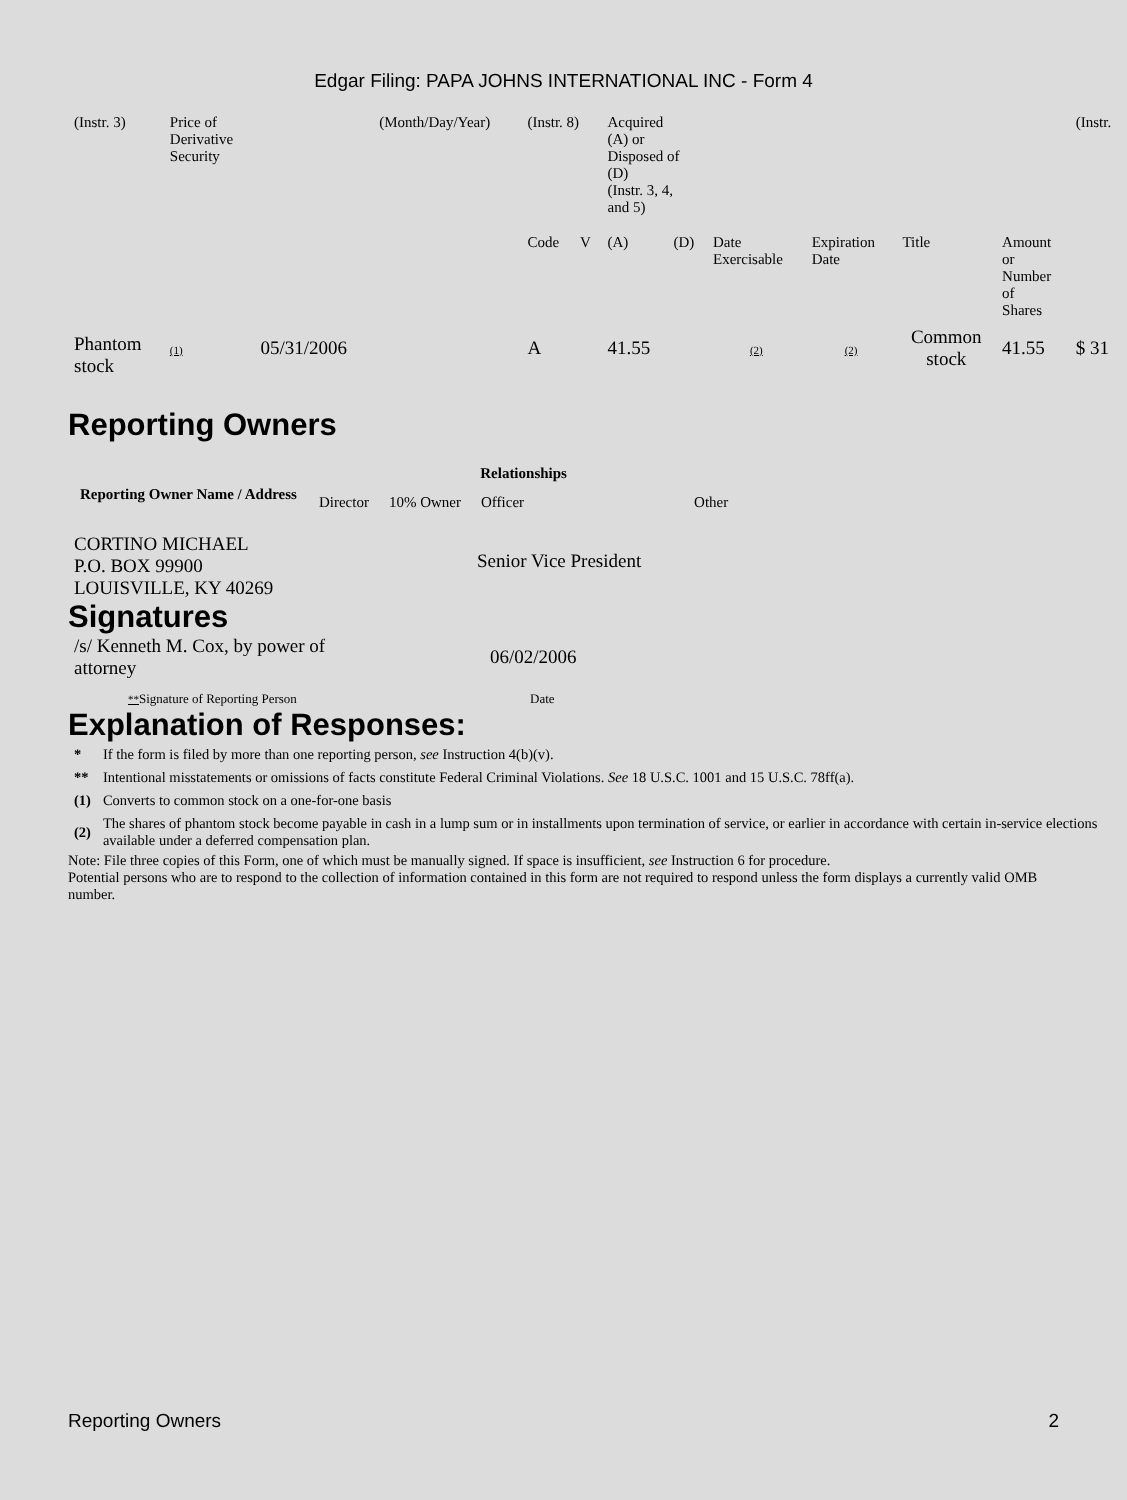Edgar Filing: PAPA JOHNS INTERNATIONAL INC - Form 4
| (Instr. 3) | Price of Derivative Security | | (Month/Day/Year) | (Instr. 8) | | Acquired (A) or Disposed of (D) (Instr. 3, 4, and 5) | | | | | | (Instr. |
| | | | | Code | V | (A) | (D) | Date Exercisable | Expiration Date | Title | Amount or Number of Shares | |
| Phantom stock | (1) | 05/31/2006 | | A | | 41.55 | | (2) | (2) | Common stock | 41.55 | $ 31 |
Reporting Owners
| Reporting Owner Name / Address | Relationships | | | |
| --- | --- | --- | --- | --- |
| | Director | 10% Owner | Officer | Other |
| CORTINO MICHAEL P.O. BOX 99900 LOUISVILLE, KY 40269 | | | Senior Vice President | |
Signatures
| /s/ Kenneth M. Cox, by power of attorney | 06/02/2006 |
| ** Signature of Reporting Person | Date |
Explanation of Responses:
| * | If the form is filed by more than one reporting person, see Instruction 4(b)(v). |
| ** | Intentional misstatements or omissions of facts constitute Federal Criminal Violations. See 18 U.S.C. 1001 and 15 U.S.C. 78ff(a). |
| (1) | Converts to common stock on a one-for-one basis |
| (2) | The shares of phantom stock become payable in cash in a lump sum or in installments upon termination of service, or earlier in accordance with certain in-service elections available under a deferred compensation plan. |
Note: File three copies of this Form, one of which must be manually signed. If space is insufficient, see Instruction 6 for procedure.
Potential persons who are to respond to the collection of information contained in this form are not required to respond unless the form displays a currently valid OMB number.
Reporting Owners 2